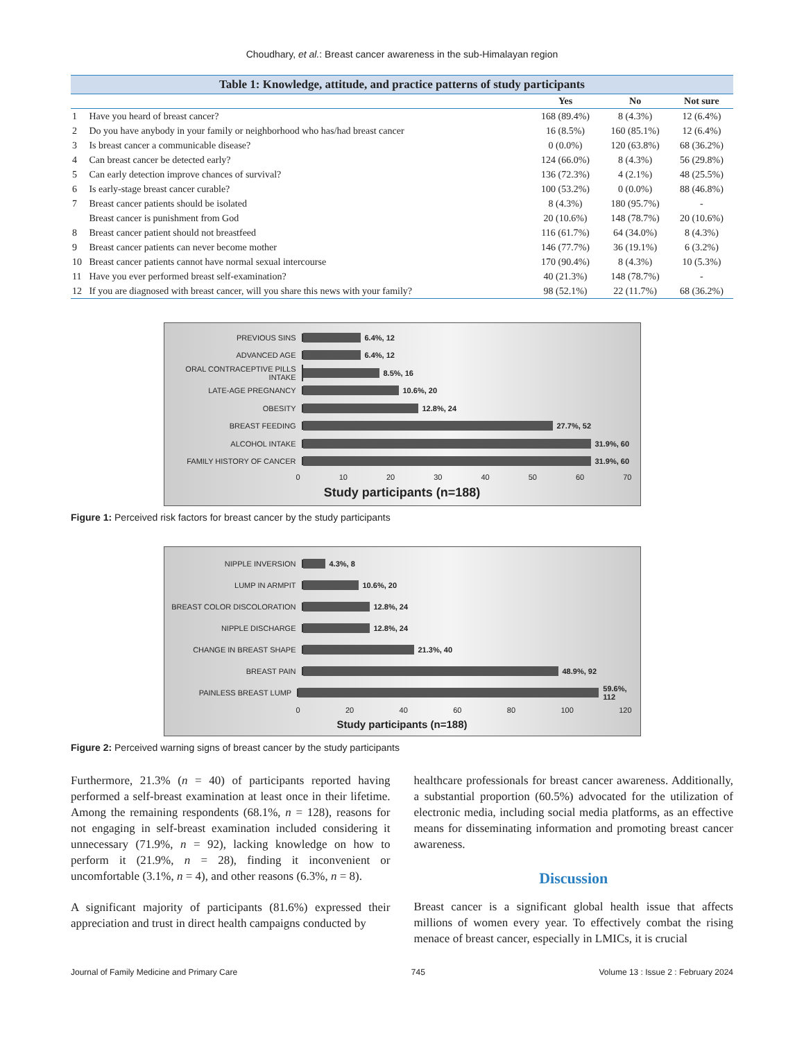Choudhary, et al.: Breast cancer awareness in the sub-Himalayan region
Table 1: Knowledge, attitude, and practice patterns of study participants
| | | Yes | No | Not sure |
| --- | --- | --- | --- | --- |
| 1 | Have you heard of breast cancer? | 168 (89.4%) | 8 (4.3%) | 12 (6.4%) |
| 2 | Do you have anybody in your family or neighborhood who has/had breast cancer | 16 (8.5%) | 160 (85.1%) | 12 (6.4%) |
| 3 | Is breast cancer a communicable disease? | 0 (0.0%) | 120 (63.8%) | 68 (36.2%) |
| 4 | Can breast cancer be detected early? | 124 (66.0%) | 8 (4.3%) | 56 (29.8%) |
| 5 | Can early detection improve chances of survival? | 136 (72.3%) | 4 (2.1%) | 48 (25.5%) |
| 6 | Is early-stage breast cancer curable? | 100 (53.2%) | 0 (0.0%) | 88 (46.8%) |
| 7 | Breast cancer patients should be isolated | 8 (4.3%) | 180 (95.7%) | - |
| | Breast cancer is punishment from God | 20 (10.6%) | 148 (78.7%) | 20 (10.6%) |
| 8 | Breast cancer patient should not breastfeed | 116 (61.7%) | 64 (34.0%) | 8 (4.3%) |
| 9 | Breast cancer patients can never become mother | 146 (77.7%) | 36 (19.1%) | 6 (3.2%) |
| 10 | Breast cancer patients cannot have normal sexual intercourse | 170 (90.4%) | 8 (4.3%) | 10 (5.3%) |
| 11 | Have you ever performed breast self-examination? | 40 (21.3%) | 148 (78.7%) | - |
| 12 | If you are diagnosed with breast cancer, will you share this news with your family? | 98 (52.1%) | 22 (11.7%) | 68 (36.2%) |
PREVIOUS SINS 6.4%, 12
ADVANCED AGE 6.4%, 12
ORAL CONTRACEPTIVE PILLS INTAKE
8.5%, 16
LATE-AGE PREGNANCY 10.6%, 20
OBESITY 12.8%, 24
BREAST FEEDING 27.7%, 52
ALCOHOL INTAKE 31.9%, 60
FAMILY HISTORY OF CANCER 31.9%, 60
0 10 20 30 40 50 60 70
Study participants (n=188)
Figure 1: Perceived risk factors for breast cancer by the study participants
NIPPLE INVERSION 4.3%, 8
LUMP IN ARMPIT 10.6%, 20
BREAST COLOR DISCOLORATION 12.8%, 24
NIPPLE DISCHARGE 12.8%, 24
CHANGE IN BREAST SHAPE 21.3%, 40
BREAST PAIN 48.9%, 92
PAINLESS BREAST LUMP 59.6%, 112
0 20 40 60 80 100 120
Study participants (n=188)
Figure 2: Perceived warning signs of breast cancer by the study participants
Furthermore, 21.3% (n = 40) of participants reported having performed a self-breast examination at least once in their lifetime. Among the remaining respondents (68.1%, n = 128), reasons for not engaging in self-breast examination included considering it unnecessary (71.9%, n = 92), lacking knowledge on how to perform it (21.9%, n = 28), finding it inconvenient or uncomfortable (3.1%, n = 4), and other reasons (6.3%, n = 8).
A significant majority of participants (81.6%) expressed their appreciation and trust in direct health campaigns conducted by
healthcare professionals for breast cancer awareness. Additionally, a substantial proportion (60.5%) advocated for the utilization of electronic media, including social media platforms, as an effective means for disseminating information and promoting breast cancer awareness.
Discussion
Breast cancer is a significant global health issue that affects millions of women every year. To effectively combat the rising menace of breast cancer, especially in LMICs, it is crucial
Journal of Family Medicine and Primary Care 745 Volume 13 : Issue 2 : February 2024